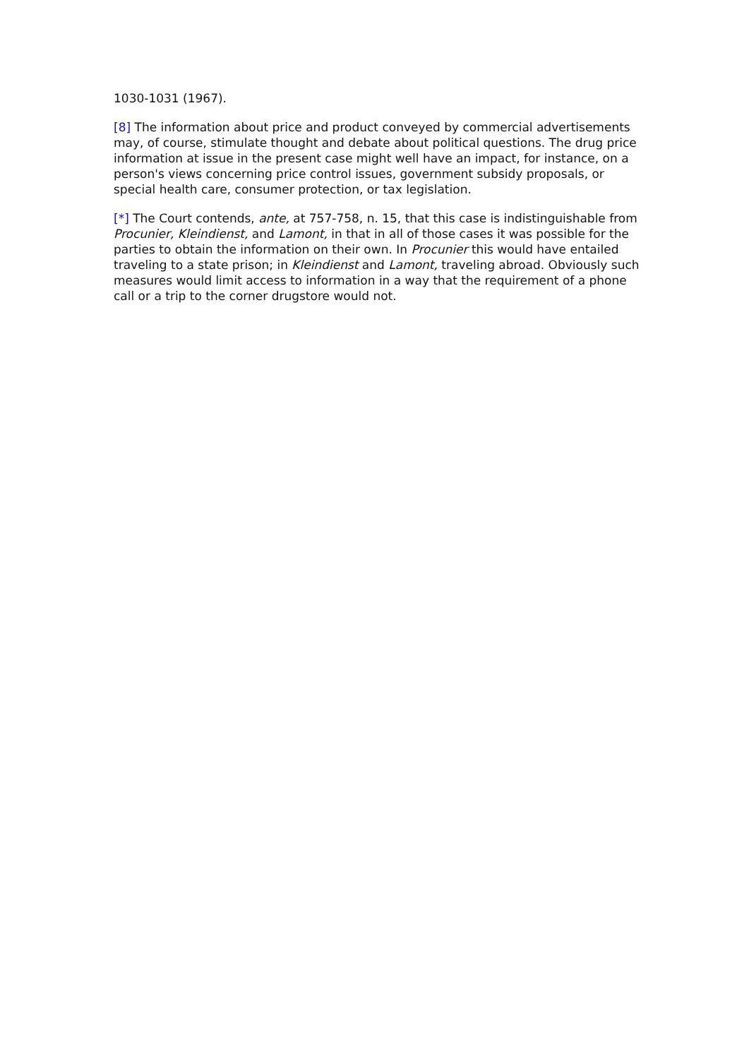1030-1031 (1967).
[8] The information about price and product conveyed by commercial advertisements may, of course, stimulate thought and debate about political questions. The drug price information at issue in the present case might well have an impact, for instance, on a person's views concerning price control issues, government subsidy proposals, or special health care, consumer protection, or tax legislation.
[*] The Court contends, ante, at 757-758, n. 15, that this case is indistinguishable from Procunier, Kleindienst, and Lamont, in that in all of those cases it was possible for the parties to obtain the information on their own. In Procunier this would have entailed traveling to a state prison; in Kleindienst and Lamont, traveling abroad. Obviously such measures would limit access to information in a way that the requirement of a phone call or a trip to the corner drugstore would not.